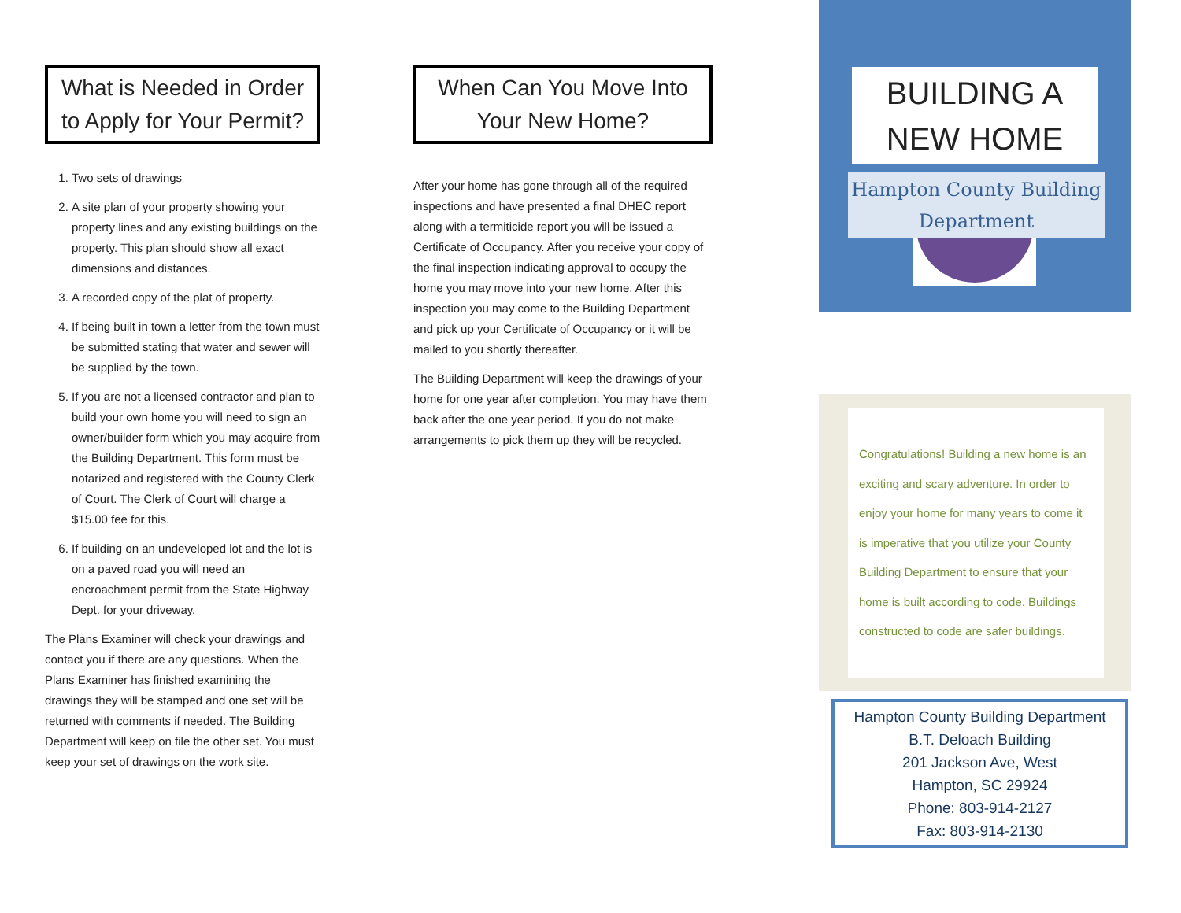What is Needed in Order to Apply for Your Permit?
1. Two sets of drawings
2. A site plan of your property showing your property lines and any existing buildings on the property. This plan should show all exact dimensions and distances.
3. A recorded copy of the plat of property.
4. If being built in town a letter from the town must be submitted stating that water and sewer will be supplied by the town.
5. If you are not a licensed contractor and plan to build your own home you will need to sign an owner/builder form which you may acquire from the Building Department. This form must be notarized and registered with the County Clerk of Court. The Clerk of Court will charge a $15.00 fee for this.
6. If building on an undeveloped lot and the lot is on a paved road you will need an encroachment permit from the State Highway Dept. for your driveway.
The Plans Examiner will check your drawings and contact you if there are any questions. When the Plans Examiner has finished examining the drawings they will be stamped and one set will be returned with comments if needed. The Building Department will keep on file the other set. You must keep your set of drawings on the work site.
When Can You Move Into Your New Home?
After your home has gone through all of the required inspections and have presented a final DHEC report along with a termiticide report you will be issued a Certificate of Occupancy. After you receive your copy of the final inspection indicating approval to occupy the home you may move into your new home. After this inspection you may come to the Building Department and pick up your Certificate of Occupancy or it will be mailed to you shortly thereafter.
The Building Department will keep the drawings of your home for one year after completion. You may have them back after the one year period. If you do not make arrangements to pick them up they will be recycled.
BUILDING A NEW HOME
Hampton County Building Department
Congratulations! Building a new home is an exciting and scary adventure. In order to enjoy your home for many years to come it is imperative that you utilize your County Building Department to ensure that your home is built according to code. Buildings constructed to code are safer buildings.
Hampton County Building Department
B.T. Deloach Building
201 Jackson Ave, West
Hampton, SC 29924
Phone: 803-914-2127
Fax: 803-914-2130